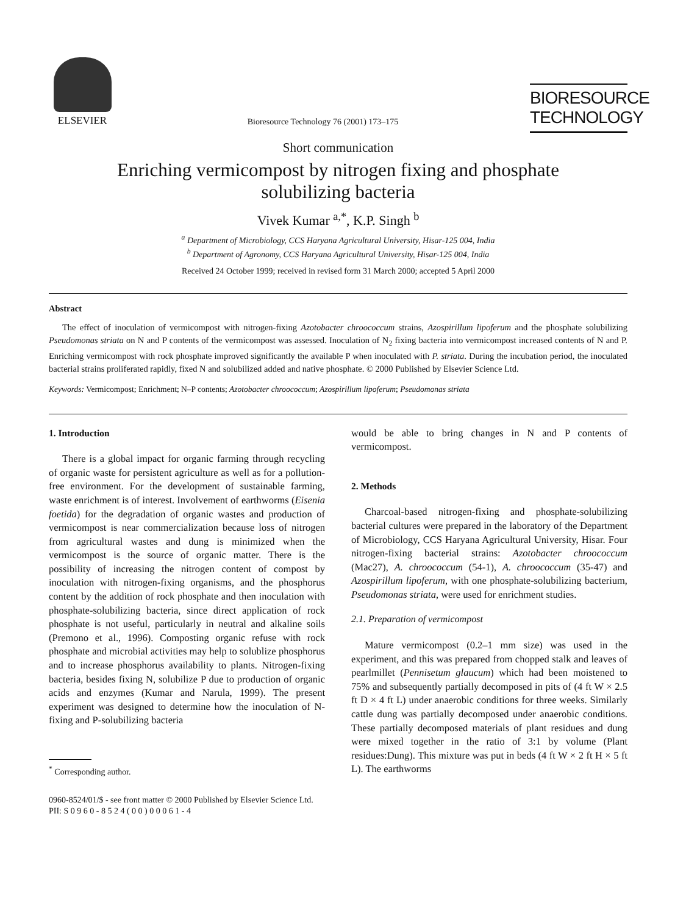ELSEVIER
Bioresource Technology 76 (2001) 173–175
BIORESOURCE
TECHNOLOGY
Short communication
Enriching vermicompost by nitrogen fixing and phosphate
solubilizing bacteria
Vivek Kumar <sup>a,*</sup>, K.P. Singh <sup>b</sup>
<sup>a</sup> Department of Microbiology, CCS Haryana Agricultural University, Hisar-125 004, India
<sup>b</sup> Department of Agronomy, CCS Haryana Agricultural University, Hisar-125 004, India
Received 24 October 1999; received in revised form 31 March 2000; accepted 5 April 2000
Abstract
The effect of inoculation of vermicompost with nitrogen-fixing Azotobacter chroococcum strains, Azospirillum lipoferum and the phosphate solubilizing Pseudomonas striata on N and P contents of the vermicompost was assessed. Inoculation of N<sub>2</sub> fixing bacteria into vermicompost increased contents of N and P. Enriching vermicompost with rock phosphate improved significantly the available P when inoculated with P. striata. During the incubation period, the inoculated bacterial strains proliferated rapidly, fixed N and solubilized added and native phosphate. © 2000 Published by Elsevier Science Ltd.
Keywords: Vermicompost; Enrichment; N–P contents; Azotobacter chroococcum; Azospirillum lipoferum; Pseudomonas striata
1. Introduction
There is a global impact for organic farming through recycling of organic waste for persistent agriculture as well as for a pollution-free environment. For the development of sustainable farming, waste enrichment is of interest. Involvement of earthworms (Eisenia foetida) for the degradation of organic wastes and production of vermicompost is near commercialization because loss of nitrogen from agricultural wastes and dung is minimized when the vermicompost is the source of organic matter. There is the possibility of increasing the nitrogen content of compost by inoculation with nitrogen-fixing organisms, and the phosphorus content by the addition of rock phosphate and then inoculation with phosphate-solubilizing bacteria, since direct application of rock phosphate is not useful, particularly in neutral and alkaline soils (Premono et al., 1996). Composting organic refuse with rock phosphate and microbial activities may help to solublize phosphorus and to increase phosphorus availability to plants. Nitrogen-fixing bacteria, besides fixing N, solubilize P due to production of organic acids and enzymes (Kumar and Narula, 1999). The present experiment was designed to determine how the inoculation of N-fixing and P-solubilizing bacteria
<sup>*</sup> Corresponding author.
would be able to bring changes in N and P contents of vermicompost.
2. Methods
Charcoal-based nitrogen-fixing and phosphate-solubilizing bacterial cultures were prepared in the laboratory of the Department of Microbiology, CCS Haryana Agricultural University, Hisar. Four nitrogen-fixing bacterial strains: Azotobacter chroococcum (Mac27), A. chroococcum (54-1), A. chroococcum (35-47) and Azospirillum lipoferum, with one phosphate-solubilizing bacterium, Pseudomonas striata, were used for enrichment studies.
2.1. Preparation of vermicompost
Mature vermicompost (0.2–1 mm size) was used in the experiment, and this was prepared from chopped stalk and leaves of pearlmillet (Pennisetum glaucum) which had been moistened to 75% and subsequently partially decomposed in pits of (4 ft W × 2.5 ft D × 4 ft L) under anaerobic conditions for three weeks. Similarly cattle dung was partially decomposed under anaerobic conditions. These partially decomposed materials of plant residues and dung were mixed together in the ratio of 3:1 by volume (Plant residues:Dung). This mixture was put in beds (4 ft W × 2 ft H × 5 ft L). The earthworms
0960-8524/01/$ - see front matter © 2000 Published by Elsevier Science Ltd.
PII: S 0 9 6 0 - 8 5 2 4 ( 0 0 ) 0 0 0 6 1 - 4